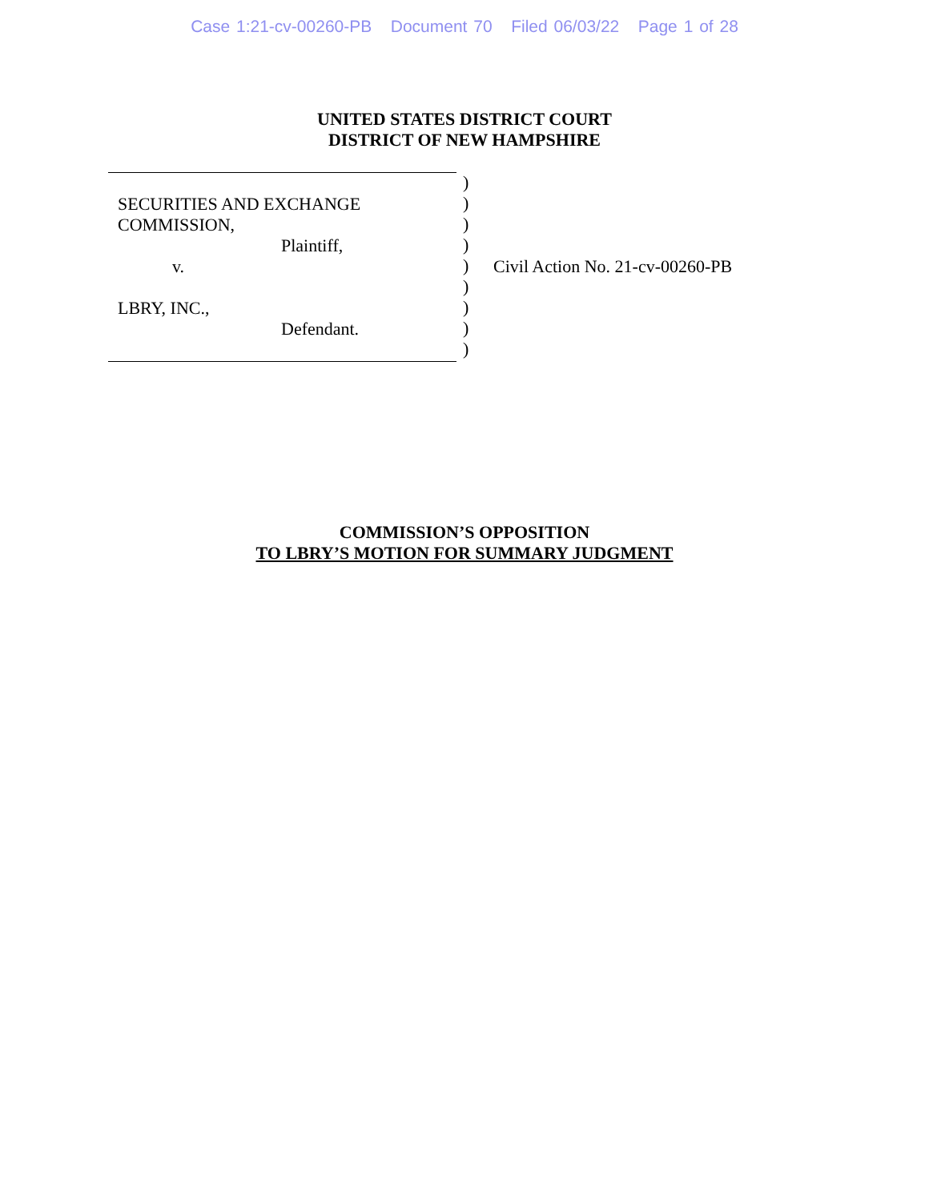Case 1:21-cv-00260-PB Document 70 Filed 06/03/22 Page 1 of 28
UNITED STATES DISTRICT COURT
DISTRICT OF NEW HAMPSHIRE
SECURITIES AND EXCHANGE
COMMISSION,
Plaintiff,
v.
LBRY, INC.,
Defendant.
)
)
)
)
)
)
)
)
)
Civil Action No. 21-cv-00260-PB
COMMISSION’S OPPOSITION
TO LBRY’S MOTION FOR SUMMARY JUDGMENT